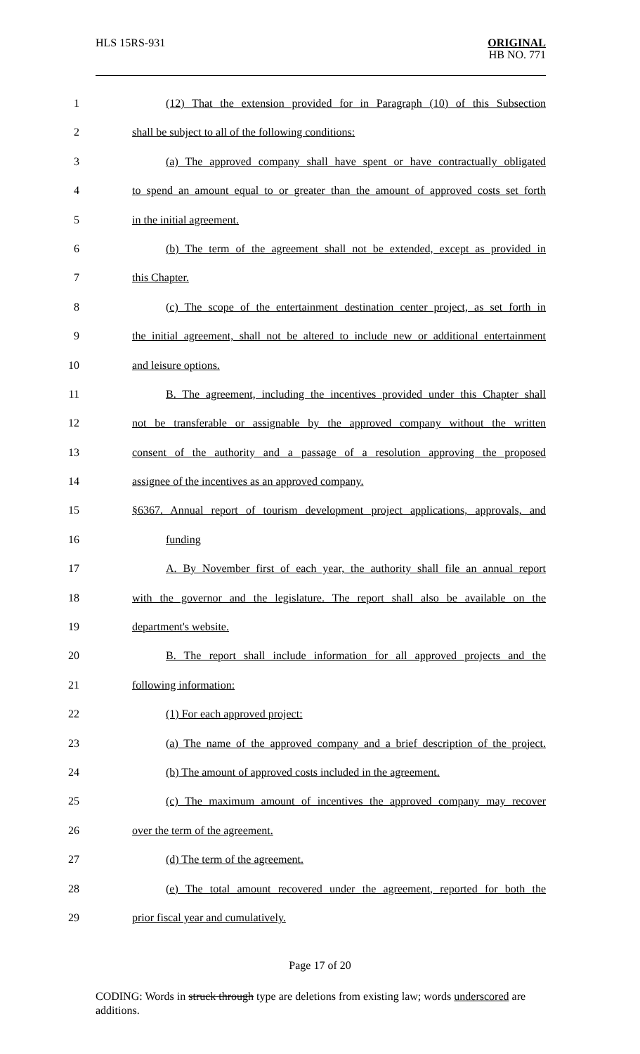HLS 15RS-931
ORIGINAL
HB NO. 771
1 (12) That the extension provided for in Paragraph (10) of this Subsection
2 shall be subject to all of the following conditions:
3 (a) The approved company shall have spent or have contractually obligated
4 to spend an amount equal to or greater than the amount of approved costs set forth
5 in the initial agreement.
6 (b) The term of the agreement shall not be extended, except as provided in
7 this Chapter.
8 (c) The scope of the entertainment destination center project, as set forth in
9 the initial agreement, shall not be altered to include new or additional entertainment
10 and leisure options.
11 B. The agreement, including the incentives provided under this Chapter shall
12 not be transferable or assignable by the approved company without the written
13 consent of the authority and a passage of a resolution approving the proposed
14 assignee of the incentives as an approved company.
15 §6367. Annual report of tourism development project applications, approvals, and
16 funding
17 A. By November first of each year, the authority shall file an annual report
18 with the governor and the legislature. The report shall also be available on the
19 department's website.
20 B. The report shall include information for all approved projects and the
21 following information:
22 (1) For each approved project:
23 (a) The name of the approved company and a brief description of the project.
24 (b) The amount of approved costs included in the agreement.
25 (c) The maximum amount of incentives the approved company may recover
26 over the term of the agreement.
27 (d) The term of the agreement.
28 (e) The total amount recovered under the agreement, reported for both the
29 prior fiscal year and cumulatively.
Page 17 of 20
CODING: Words in struck through type are deletions from existing law; words underscored are additions.